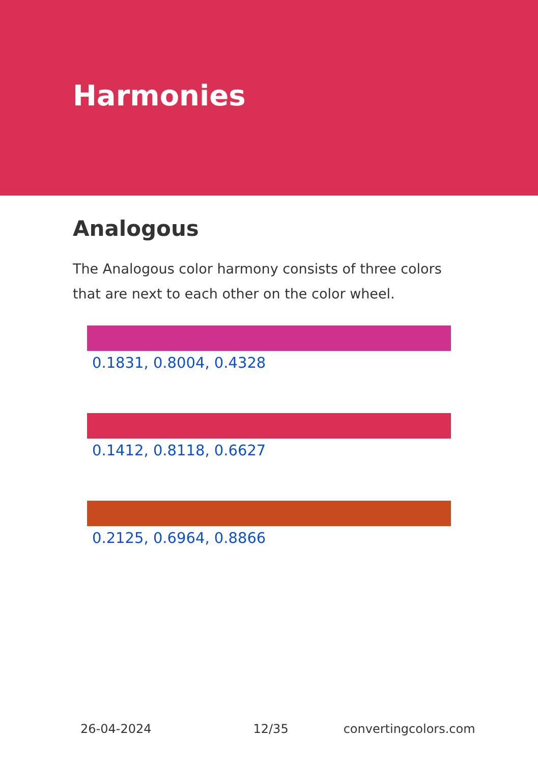Harmonies
Analogous
The Analogous color harmony consists of three colors that are next to each other on the color wheel.
0.1831, 0.8004, 0.4328
0.1412, 0.8118, 0.6627
0.2125, 0.6964, 0.8866
26-04-2024 12/35 convertingcolors.com